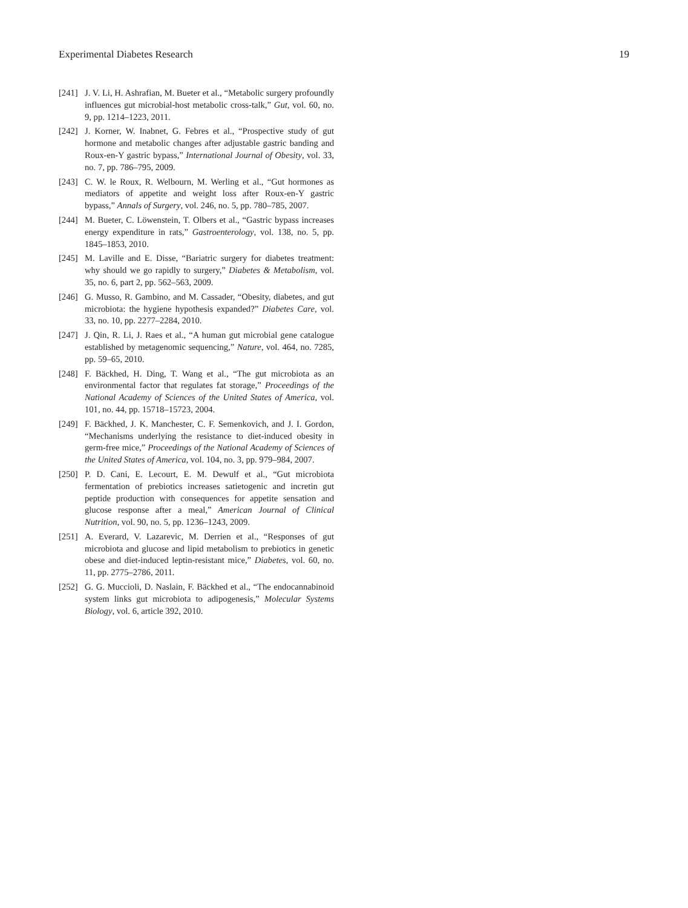Experimental Diabetes Research 19
[241] J. V. Li, H. Ashrafian, M. Bueter et al., “Metabolic surgery profoundly influences gut microbial-host metabolic cross-talk,” Gut, vol. 60, no. 9, pp. 1214–1223, 2011.
[242] J. Korner, W. Inabnet, G. Febres et al., “Prospective study of gut hormone and metabolic changes after adjustable gastric banding and Roux-en-Y gastric bypass,” International Journal of Obesity, vol. 33, no. 7, pp. 786–795, 2009.
[243] C. W. le Roux, R. Welbourn, M. Werling et al., “Gut hormones as mediators of appetite and weight loss after Roux-en-Y gastric bypass,” Annals of Surgery, vol. 246, no. 5, pp. 780–785, 2007.
[244] M. Bueter, C. Löwenstein, T. Olbers et al., “Gastric bypass increases energy expenditure in rats,” Gastroenterology, vol. 138, no. 5, pp. 1845–1853, 2010.
[245] M. Laville and E. Disse, “Bariatric surgery for diabetes treatment: why should we go rapidly to surgery,” Diabetes & Metabolism, vol. 35, no. 6, part 2, pp. 562–563, 2009.
[246] G. Musso, R. Gambino, and M. Cassader, “Obesity, diabetes, and gut microbiota: the hygiene hypothesis expanded?” Diabetes Care, vol. 33, no. 10, pp. 2277–2284, 2010.
[247] J. Qin, R. Li, J. Raes et al., “A human gut microbial gene catalogue established by metagenomic sequencing,” Nature, vol. 464, no. 7285, pp. 59–65, 2010.
[248] F. Bäckhed, H. Ding, T. Wang et al., “The gut microbiota as an environmental factor that regulates fat storage,” Proceedings of the National Academy of Sciences of the United States of America, vol. 101, no. 44, pp. 15718–15723, 2004.
[249] F. Bäckhed, J. K. Manchester, C. F. Semenkovich, and J. I. Gordon, “Mechanisms underlying the resistance to diet-induced obesity in germ-free mice,” Proceedings of the National Academy of Sciences of the United States of America, vol. 104, no. 3, pp. 979–984, 2007.
[250] P. D. Cani, E. Lecourt, E. M. Dewulf et al., “Gut microbiota fermentation of prebiotics increases satietogenic and incretin gut peptide production with consequences for appetite sensation and glucose response after a meal,” American Journal of Clinical Nutrition, vol. 90, no. 5, pp. 1236–1243, 2009.
[251] A. Everard, V. Lazarevic, M. Derrien et al., “Responses of gut microbiota and glucose and lipid metabolism to prebiotics in genetic obese and diet-induced leptin-resistant mice,” Diabetes, vol. 60, no. 11, pp. 2775–2786, 2011.
[252] G. G. Muccioli, D. Naslain, F. Bäckhed et al., “The endocannabinoid system links gut microbiota to adipogenesis,” Molecular Systems Biology, vol. 6, article 392, 2010.